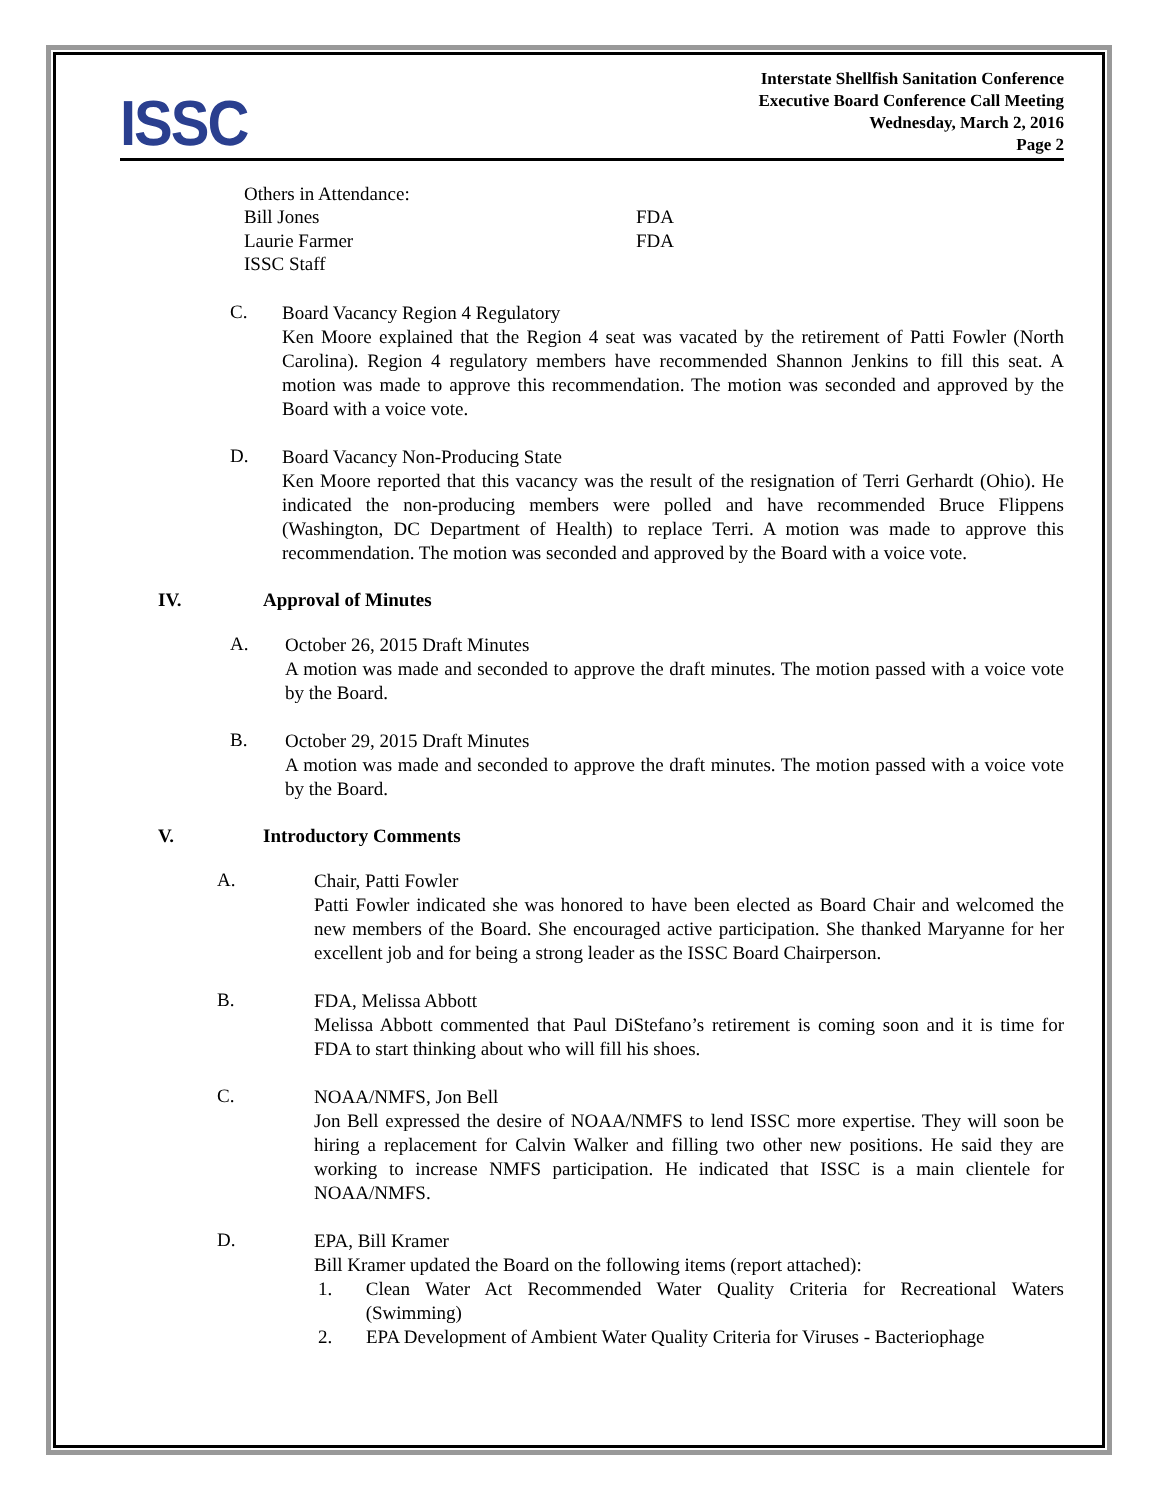ISSC
Interstate Shellfish Sanitation Conference
Executive Board Conference Call Meeting
Wednesday, March 2, 2016
Page 2
Others in Attendance:
Bill Jones FDA
Laurie Farmer FDA
ISSC Staff
C.
Board Vacancy Region 4 Regulatory
Ken Moore explained that the Region 4 seat was vacated by the retirement of Patti Fowler (North Carolina). Region 4 regulatory members have recommended Shannon Jenkins to fill this seat. A motion was made to approve this recommendation. The motion was seconded and approved by the Board with a voice vote.
D.
Board Vacancy Non-Producing State
Ken Moore reported that this vacancy was the result of the resignation of Terri Gerhardt (Ohio). He indicated the non-producing members were polled and have recommended Bruce Flippens (Washington, DC Department of Health) to replace Terri. A motion was made to approve this recommendation. The motion was seconded and approved by the Board with a voice vote.
IV. Approval of Minutes
A.
October 26, 2015 Draft Minutes
A motion was made and seconded to approve the draft minutes. The motion passed with a voice vote by the Board.
B.
October 29, 2015 Draft Minutes
A motion was made and seconded to approve the draft minutes. The motion passed with a voice vote by the Board.
V. Introductory Comments
A.
Chair, Patti Fowler
Patti Fowler indicated she was honored to have been elected as Board Chair and welcomed the new members of the Board. She encouraged active participation. She thanked Maryanne for her excellent job and for being a strong leader as the ISSC Board Chairperson.
B.
FDA, Melissa Abbott
Melissa Abbott commented that Paul DiStefano’s retirement is coming soon and it is time for FDA to start thinking about who will fill his shoes.
C.
NOAA/NMFS, Jon Bell
Jon Bell expressed the desire of NOAA/NMFS to lend ISSC more expertise. They will soon be hiring a replacement for Calvin Walker and filling two other new positions. He said they are working to increase NMFS participation. He indicated that ISSC is a main clientele for NOAA/NMFS.
D.
EPA, Bill Kramer
Bill Kramer updated the Board on the following items (report attached):
1.
Clean Water Act Recommended Water Quality Criteria for Recreational Waters (Swimming)
2.
EPA Development of Ambient Water Quality Criteria for Viruses - Bacteriophage